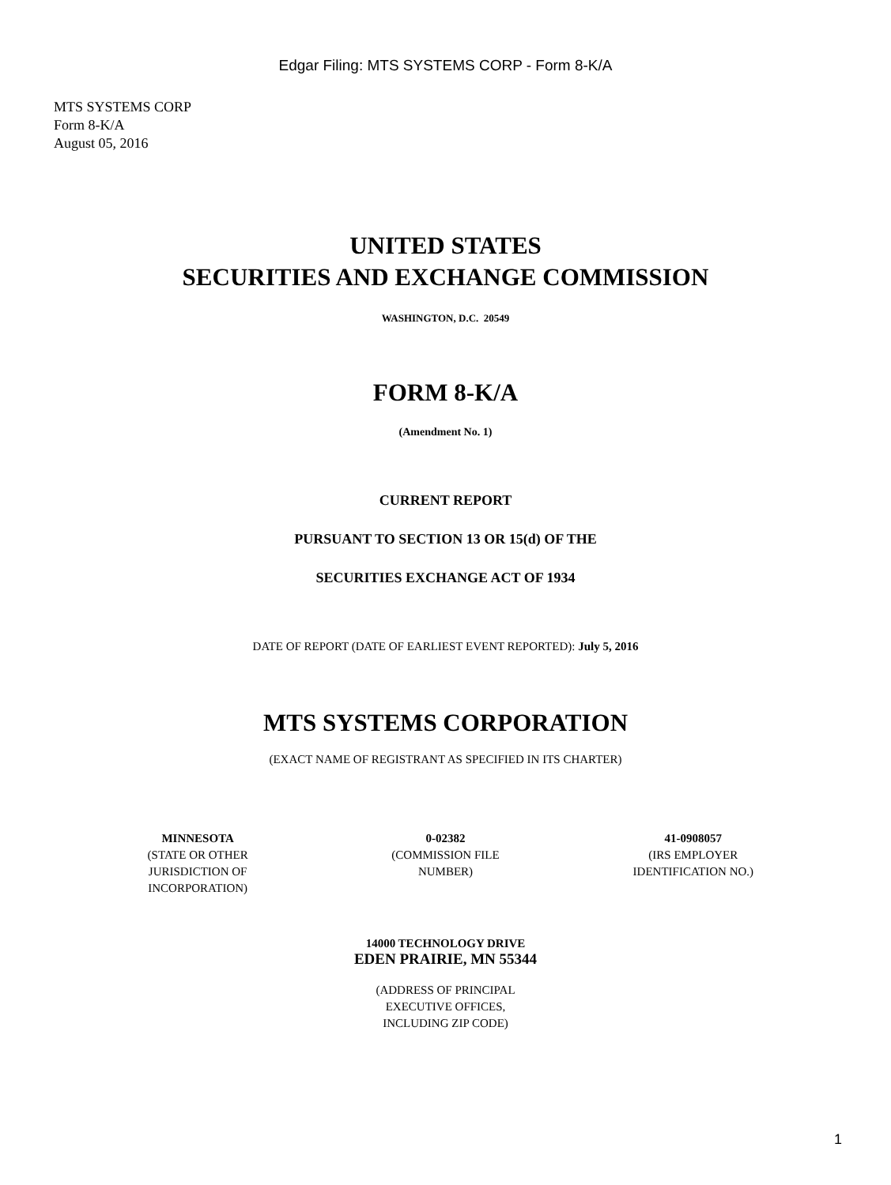Edgar Filing: MTS SYSTEMS CORP - Form 8-K/A
MTS SYSTEMS CORP
Form 8-K/A
August 05, 2016
UNITED STATES
SECURITIES AND EXCHANGE COMMISSION
WASHINGTON, D.C. 20549
FORM 8-K/A
(Amendment No. 1)
CURRENT REPORT
PURSUANT TO SECTION 13 OR 15(d) OF THE
SECURITIES EXCHANGE ACT OF 1934
DATE OF REPORT (DATE OF EARLIEST EVENT REPORTED): July 5, 2016
MTS SYSTEMS CORPORATION
(EXACT NAME OF REGISTRANT AS SPECIFIED IN ITS CHARTER)
| MINNESOTA (STATE OR OTHER JURISDICTION OF INCORPORATION) | 0-02382 (COMMISSION FILE NUMBER) | 41-0908057 (IRS EMPLOYER IDENTIFICATION NO.) |
14000 TECHNOLOGY DRIVE
EDEN PRAIRIE, MN 55344
(ADDRESS OF PRINCIPAL
EXECUTIVE OFFICES,
INCLUDING ZIP CODE)
1